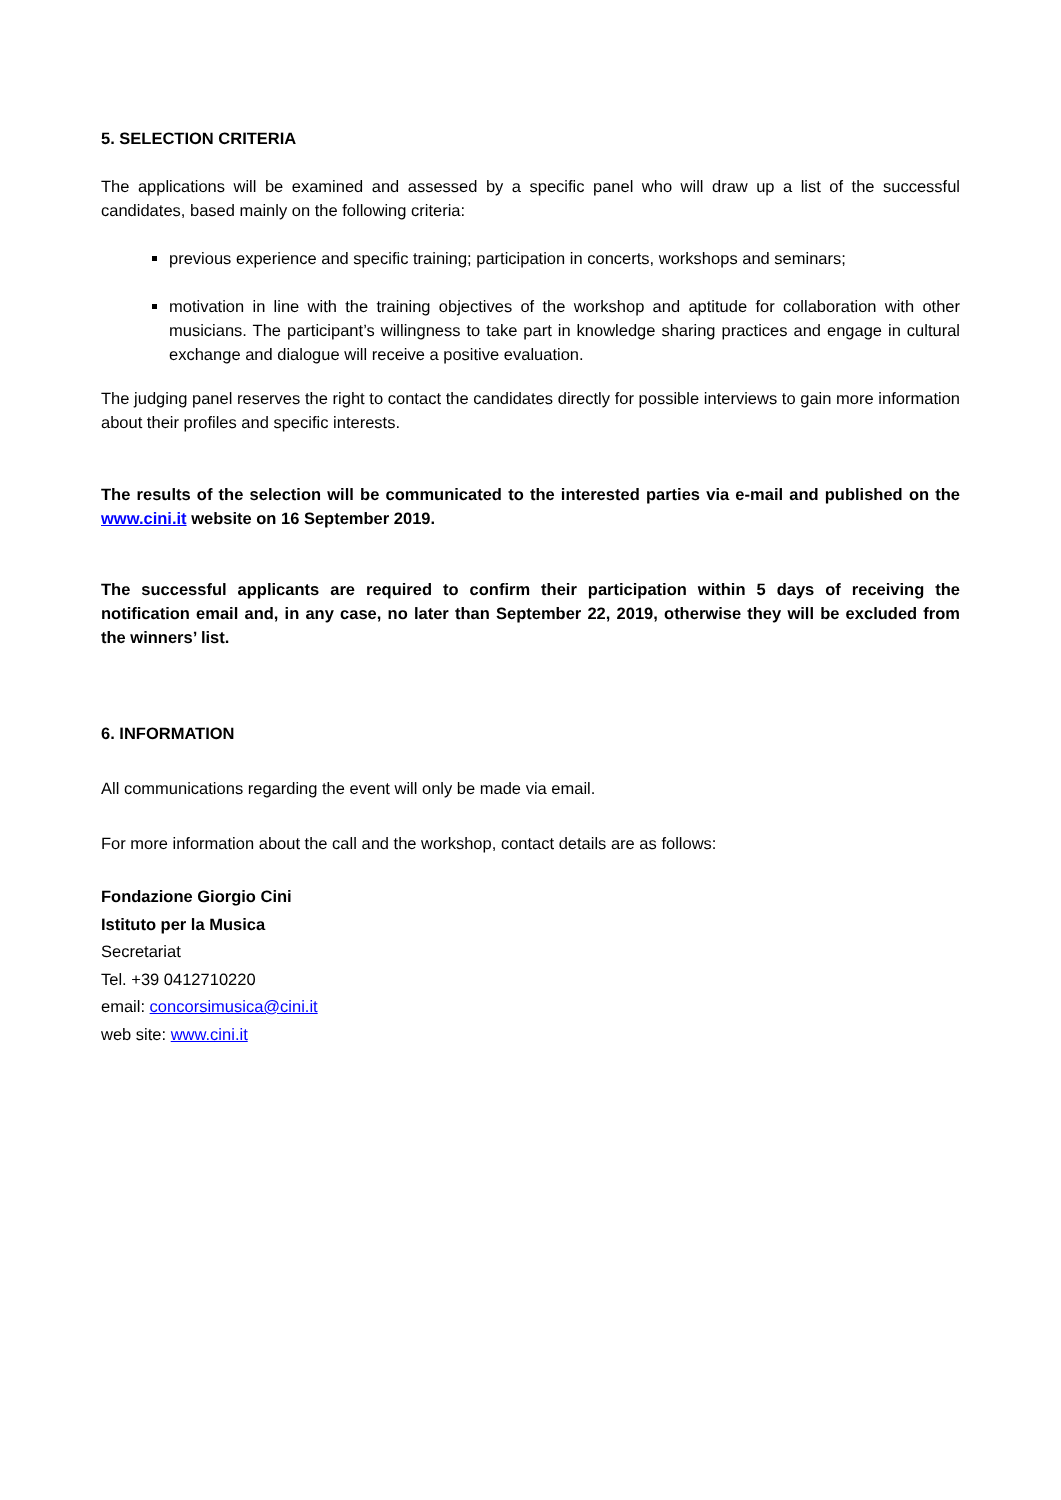5. SELECTION CRITERIA
The applications will be examined and assessed by a specific panel who will draw up a list of the successful candidates, based mainly on the following criteria:
previous experience and specific training; participation in concerts, workshops and seminars;
motivation in line with the training objectives of the workshop and aptitude for collaboration with other musicians. The participant’s willingness to take part in knowledge sharing practices and engage in cultural exchange and dialogue will receive a positive evaluation.
The judging panel reserves the right to contact the candidates directly for possible interviews to gain more information about their profiles and specific interests.
The results of the selection will be communicated to the interested parties via e-mail and published on the www.cini.it website on 16 September 2019.
The successful applicants are required to confirm their participation within 5 days of receiving the notification email and, in any case, no later than September 22, 2019, otherwise they will be excluded from the winners’ list.
6. INFORMATION
All communications regarding the event will only be made via email.
For more information about the call and the workshop, contact details are as follows:
Fondazione Giorgio Cini
Istituto per la Musica
Secretariat
Tel. +39 0412710220
email: concorsimusica@cini.it
web site: www.cini.it